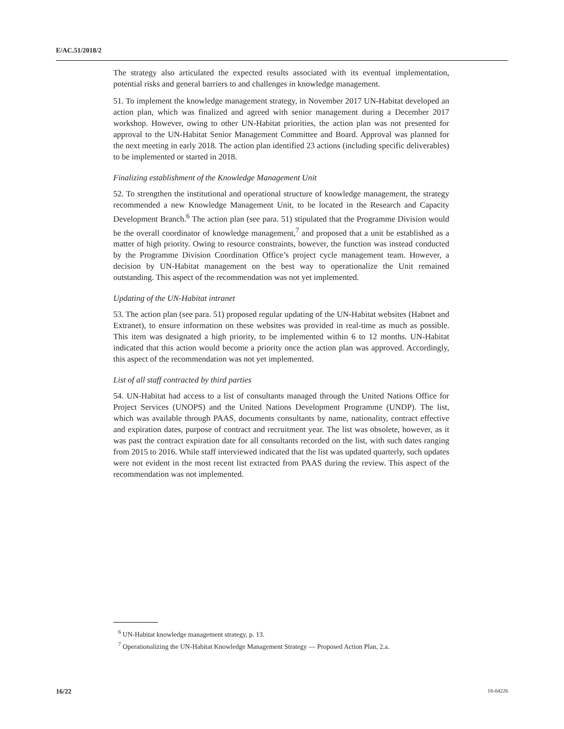E/AC.51/2018/2
The strategy also articulated the expected results associated with its eventual implementation, potential risks and general barriers to and challenges in knowledge management.
51. To implement the knowledge management strategy, in November 2017 UN-Habitat developed an action plan, which was finalized and agreed with senior management during a December 2017 workshop. However, owing to other UN-Habitat priorities, the action plan was not presented for approval to the UN-Habitat Senior Management Committee and Board. Approval was planned for the next meeting in early 2018. The action plan identified 23 actions (including specific deliverables) to be implemented or started in 2018.
Finalizing establishment of the Knowledge Management Unit
52. To strengthen the institutional and operational structure of knowledge management, the strategy recommended a new Knowledge Management Unit, to be located in the Research and Capacity Development Branch.<sup>6</sup> The action plan (see para. 51) stipulated that the Programme Division would be the overall coordinator of knowledge management,<sup>7</sup> and proposed that a unit be established as a matter of high priority. Owing to resource constraints, however, the function was instead conducted by the Programme Division Coordination Office’s project cycle management team. However, a decision by UN-Habitat management on the best way to operationalize the Unit remained outstanding. This aspect of the recommendation was not yet implemented.
Updating of the UN-Habitat intranet
53. The action plan (see para. 51) proposed regular updating of the UN-Habitat websites (Habnet and Extranet), to ensure information on these websites was provided in real-time as much as possible. This item was designated a high priority, to be implemented within 6 to 12 months. UN-Habitat indicated that this action would become a priority once the action plan was approved. Accordingly, this aspect of the recommendation was not yet implemented.
List of all staff contracted by third parties
54. UN-Habitat had access to a list of consultants managed through the United Nations Office for Project Services (UNOPS) and the United Nations Development Programme (UNDP). The list, which was available through PAAS, documents consultants by name, nationality, contract effective and expiration dates, purpose of contract and recruitment year. The list was obsolete, however, as it was past the contract expiration date for all consultants recorded on the list, with such dates ranging from 2015 to 2016. While staff interviewed indicated that the list was updated quarterly, such updates were not evident in the most recent list extracted from PAAS during the review. This aspect of the recommendation was not implemented.
<sup>6</sup> UN-Habitat knowledge management strategy, p. 13.
<sup>7</sup> Operationalizing the UN-Habitat Knowledge Management Strategy — Proposed Action Plan, 2.a.
16/22 18-04226